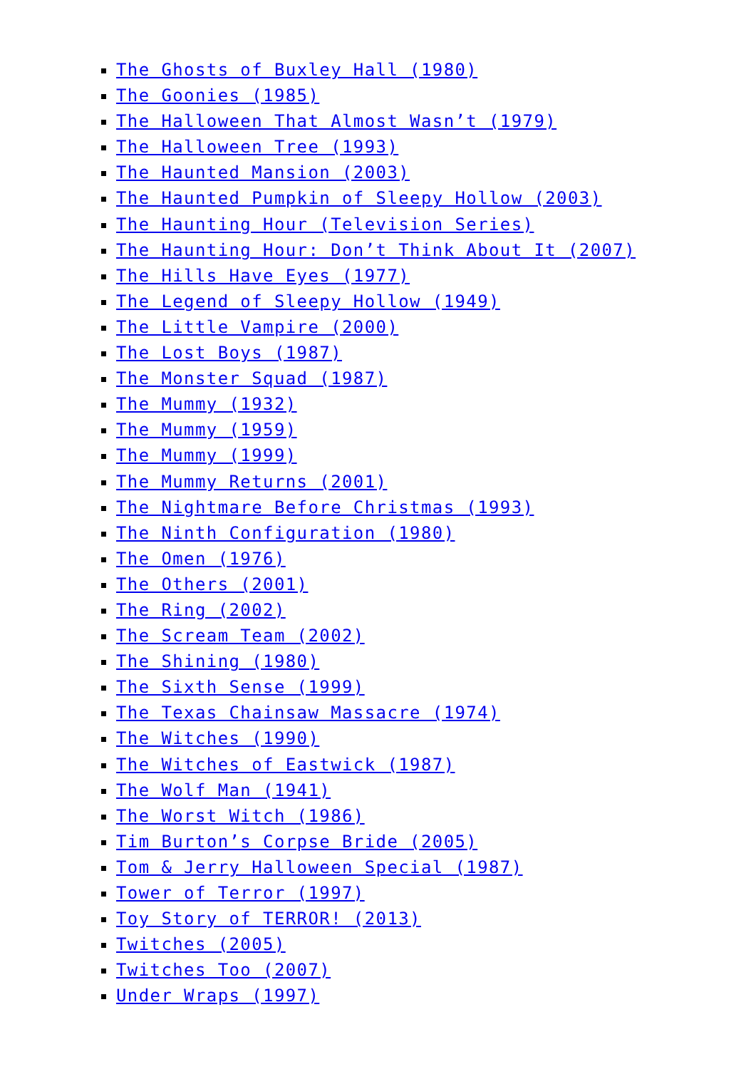The Ghosts of Buxley Hall (1980)
The Goonies (1985)
The Halloween That Almost Wasn’t (1979)
The Halloween Tree (1993)
The Haunted Mansion (2003)
The Haunted Pumpkin of Sleepy Hollow (2003)
The Haunting Hour (Television Series)
The Haunting Hour: Don’t Think About It (2007)
The Hills Have Eyes (1977)
The Legend of Sleepy Hollow (1949)
The Little Vampire (2000)
The Lost Boys (1987)
The Monster Squad (1987)
The Mummy (1932)
The Mummy (1959)
The Mummy (1999)
The Mummy Returns (2001)
The Nightmare Before Christmas (1993)
The Ninth Configuration (1980)
The Omen (1976)
The Others (2001)
The Ring (2002)
The Scream Team (2002)
The Shining (1980)
The Sixth Sense (1999)
The Texas Chainsaw Massacre (1974)
The Witches (1990)
The Witches of Eastwick (1987)
The Wolf Man (1941)
The Worst Witch (1986)
Tim Burton’s Corpse Bride (2005)
Tom & Jerry Halloween Special (1987)
Tower of Terror (1997)
Toy Story of TERROR! (2013)
Twitches (2005)
Twitches Too (2007)
Under Wraps (1997)